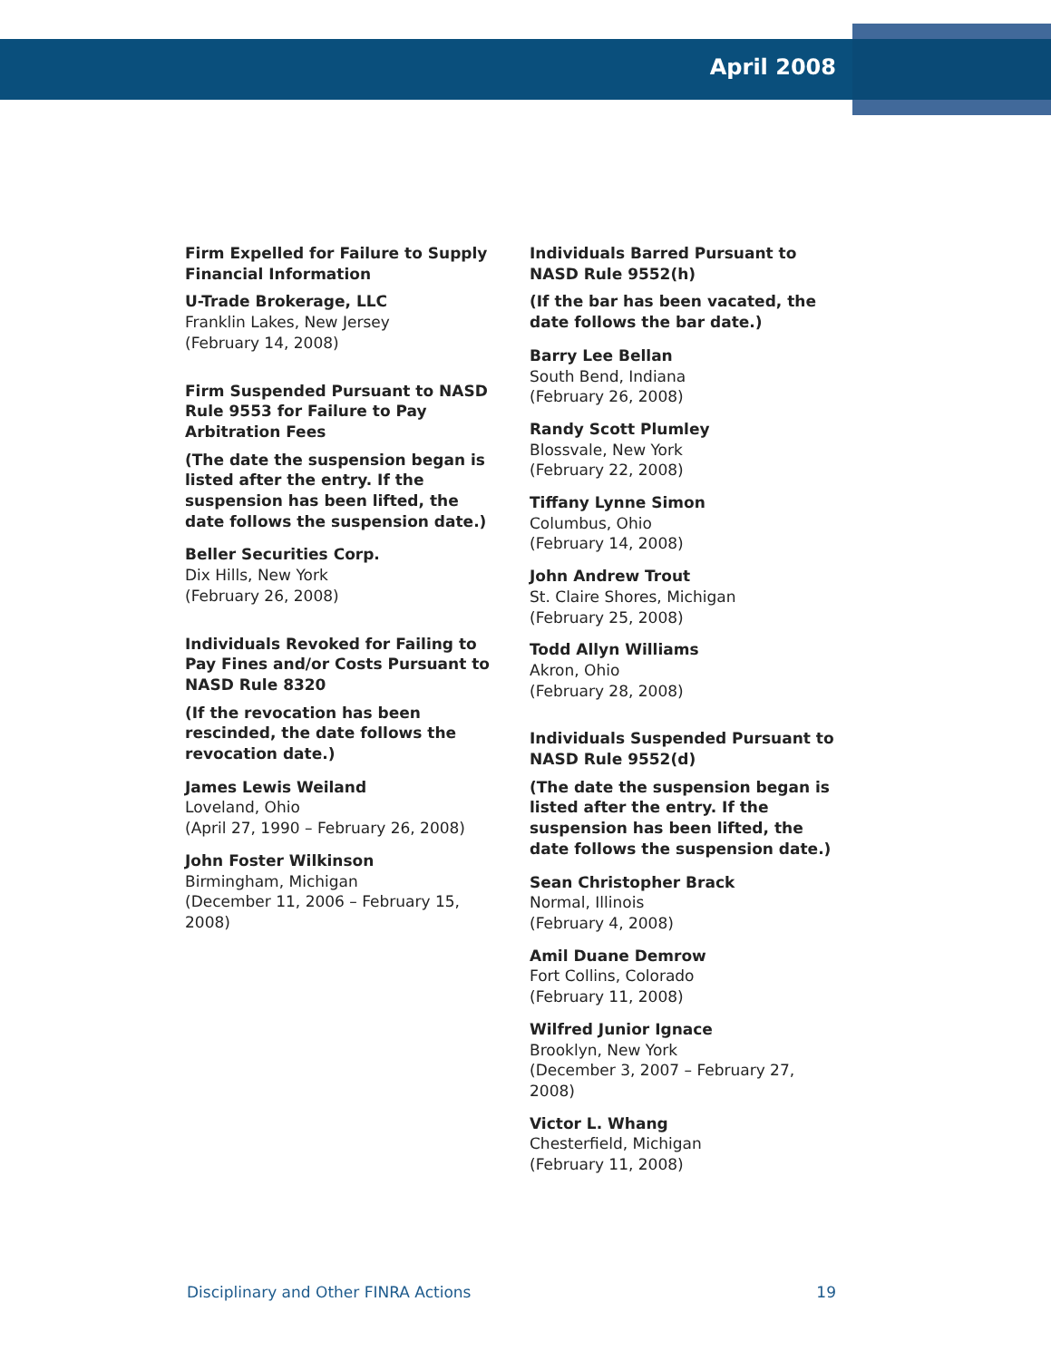April 2008
Firm Expelled for Failure to Supply Financial Information
U-Trade Brokerage, LLC
Franklin Lakes, New Jersey
(February 14, 2008)
Firm Suspended Pursuant to NASD Rule 9553 for Failure to Pay Arbitration Fees
(The date the suspension began is listed after the entry. If the suspension has been lifted, the date follows the suspension date.)
Beller Securities Corp.
Dix Hills, New York
(February 26, 2008)
Individuals Revoked for Failing to Pay Fines and/or Costs Pursuant to NASD Rule 8320
(If the revocation has been rescinded, the date follows the revocation date.)
James Lewis Weiland
Loveland, Ohio
(April 27, 1990 – February 26, 2008)
John Foster Wilkinson
Birmingham, Michigan
(December 11, 2006 – February 15, 2008)
Individuals Barred Pursuant to NASD Rule 9552(h)
(If the bar has been vacated, the date follows the bar date.)
Barry Lee Bellan
South Bend, Indiana
(February 26, 2008)
Randy Scott Plumley
Blossvale, New York
(February 22, 2008)
Tiffany Lynne Simon
Columbus, Ohio
(February 14, 2008)
John Andrew Trout
St. Claire Shores, Michigan
(February 25, 2008)
Todd Allyn Williams
Akron, Ohio
(February 28, 2008)
Individuals Suspended Pursuant to NASD Rule 9552(d)
(The date the suspension began is listed after the entry. If the suspension has been lifted, the date follows the suspension date.)
Sean Christopher Brack
Normal, Illinois
(February 4, 2008)
Amil Duane Demrow
Fort Collins, Colorado
(February 11, 2008)
Wilfred Junior Ignace
Brooklyn, New York
(December 3, 2007 – February 27, 2008)
Victor L. Whang
Chesterfield, Michigan
(February 11, 2008)
Disciplinary and Other FINRA Actions 19